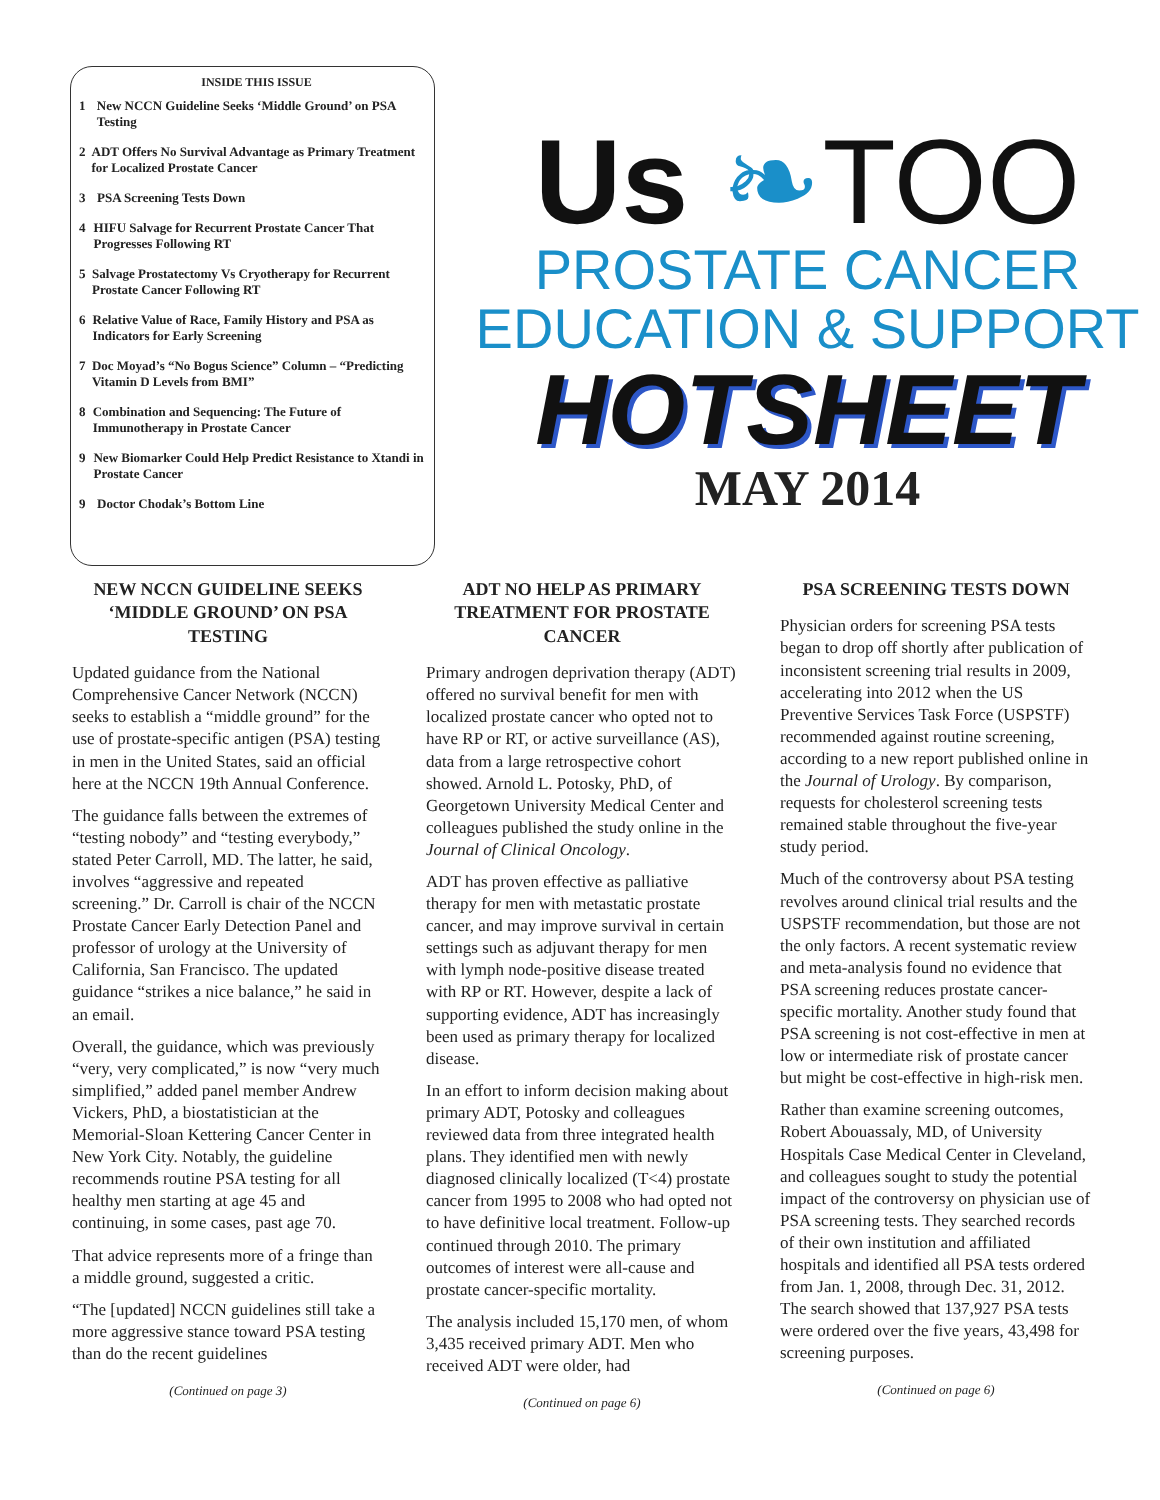INSIDE THIS ISSUE
1 New NCCN Guideline Seeks ‘Middle Ground’ on PSA Testing
2 ADT Offers No Survival Advantage as Primary Treatment for Localized Prostate Cancer
3 PSA Screening Tests Down
4 HIFU Salvage for Recurrent Prostate Cancer That Progresses Following RT
5 Salvage Prostatectomy Vs Cryotherapy for Recurrent Prostate Cancer Following RT
6 Relative Value of Race, Family History and PSA as Indicators for Early Screening
7 Doc Moyad’s “No Bogus Science” Column – “Predicting Vitamin D Levels from BMI”
8 Combination and Sequencing: The Future of Immunotherapy in Prostate Cancer
9 New Biomarker Could Help Predict Resistance to Xtandi in Prostate Cancer
9 Doctor Chodak’s Bottom Line
Us ❧TOO
PROSTATE CANCER
EDUCATION & SUPPORT
HOTSHEET
MAY 2014
NEW NCCN GUIDELINE SEEKS ‘MIDDLE GROUND’ ON PSA TESTING
Updated guidance from the National Comprehensive Cancer Network (NCCN) seeks to establish a “middle ground” for the use of prostate-specific antigen (PSA) testing in men in the United States, said an official here at the NCCN 19th Annual Conference.
The guidance falls between the extremes of “testing nobody” and “testing everybody,” stated Peter Carroll, MD. The latter, he said, involves “aggressive and repeated screening.” Dr. Carroll is chair of the NCCN Prostate Cancer Early Detection Panel and professor of urology at the University of California, San Francisco. The updated guidance “strikes a nice balance,” he said in an email.
Overall, the guidance, which was previously “very, very complicated,” is now “very much simplified,” added panel member Andrew Vickers, PhD, a biostatistician at the Memorial-Sloan Kettering Cancer Center in New York City. Notably, the guideline recommends routine PSA testing for all healthy men starting at age 45 and continuing, in some cases, past age 70.
That advice represents more of a fringe than a middle ground, suggested a critic.
“The [updated] NCCN guidelines still take a more aggressive stance toward PSA testing than do the recent guidelines
(Continued on page 3)
ADT NO HELP AS PRIMARY TREATMENT FOR PROSTATE CANCER
Primary androgen deprivation therapy (ADT) offered no survival benefit for men with localized prostate cancer who opted not to have RP or RT, or active surveillance (AS), data from a large retrospective cohort showed. Arnold L. Potosky, PhD, of Georgetown University Medical Center and colleagues published the study online in the Journal of Clinical Oncology.
ADT has proven effective as palliative therapy for men with metastatic prostate cancer, and may improve survival in certain settings such as adjuvant therapy for men with lymph node-positive disease treated with RP or RT. However, despite a lack of supporting evidence, ADT has increasingly been used as primary therapy for localized disease.
In an effort to inform decision making about primary ADT, Potosky and colleagues reviewed data from three integrated health plans. They identified men with newly diagnosed clinically localized (T<4) prostate cancer from 1995 to 2008 who had opted not to have definitive local treatment. Follow-up continued through 2010. The primary outcomes of interest were all-cause and prostate cancer-specific mortality.
The analysis included 15,170 men, of whom 3,435 received primary ADT. Men who received ADT were older, had
(Continued on page 6)
PSA SCREENING TESTS DOWN
Physician orders for screening PSA tests began to drop off shortly after publication of inconsistent screening trial results in 2009, accelerating into 2012 when the US Preventive Services Task Force (USPSTF) recommended against routine screening, according to a new report published online in the Journal of Urology. By comparison, requests for cholesterol screening tests remained stable throughout the five-year study period.
Much of the controversy about PSA testing revolves around clinical trial results and the USPSTF recommendation, but those are not the only factors. A recent systematic review and meta-analysis found no evidence that PSA screening reduces prostate cancer-specific mortality. Another study found that PSA screening is not cost-effective in men at low or intermediate risk of prostate cancer but might be cost-effective in high-risk men.
Rather than examine screening outcomes, Robert Abouassaly, MD, of University Hospitals Case Medical Center in Cleveland, and colleagues sought to study the potential impact of the controversy on physician use of PSA screening tests. They searched records of their own institution and affiliated hospitals and identified all PSA tests ordered from Jan. 1, 2008, through Dec. 31, 2012. The search showed that 137,927 PSA tests were ordered over the five years, 43,498 for screening purposes.
(Continued on page 6)